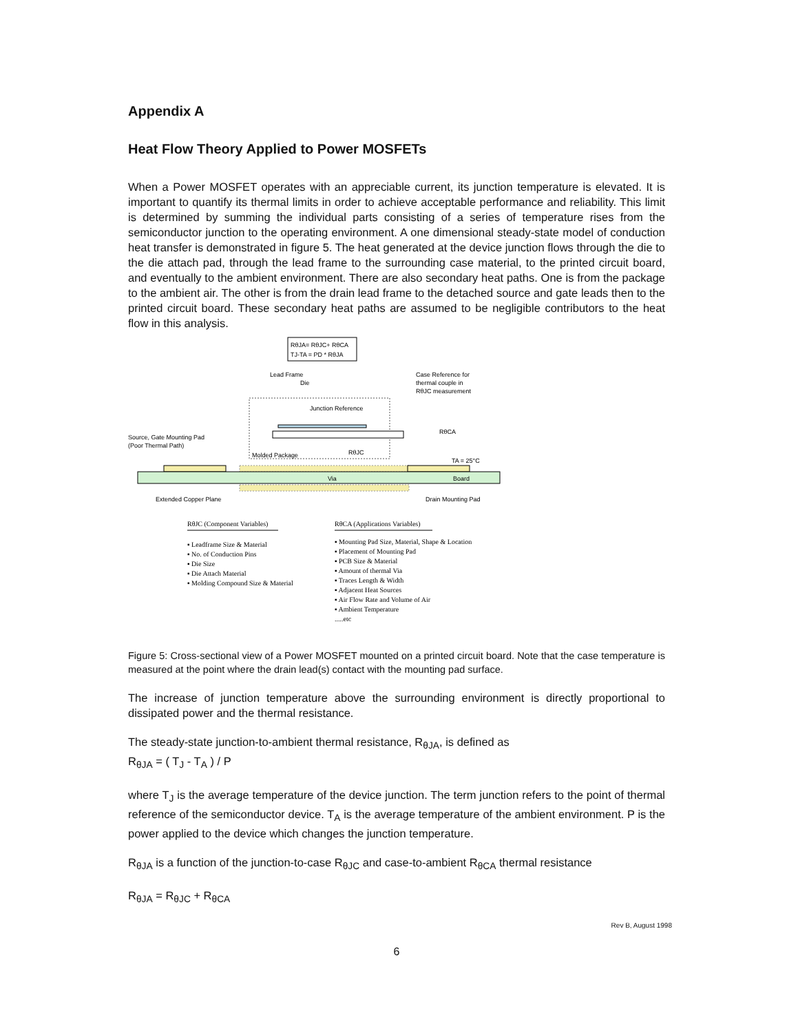Appendix A
Heat Flow Theory Applied to Power MOSFETs
When a Power MOSFET operates with an appreciable current, its junction temperature is elevated. It is important to quantify its thermal limits in order to achieve acceptable performance and reliability. This limit is determined by summing the individual parts consisting of a series of temperature rises from the semiconductor junction to the operating environment. A one dimensional steady-state model of conduction heat transfer is demonstrated in figure 5. The heat generated at the device junction flows through the die to the die attach pad, through the lead frame to the surrounding case material, to the printed circuit board, and eventually to the ambient environment. There are also secondary heat paths. One is from the package to the ambient air. The other is from the drain lead frame to the detached source and gate leads then to the printed circuit board. These secondary heat paths are assumed to be negligible contributors to the heat flow in this analysis.
RθJA= RθJC+ RθCA
TJ-TA = PD * RθJA
Lead Frame
Die
Case Reference for
thermal couple in
RθJC measurement
Junction Reference
Source, Gate Mounting Pad
(Poor Thermal Path)
RθCA
Molded Package
RθJC
TA = 25°C
Via
Board
Extended Copper Plane
Drain Mounting Pad
RθJC (Component Variables)
▪ Leadframe Size & Material
▪ No. of Conduction Pins
▪ Die Size
▪ Die Attach Material
▪ Molding Compound Size & Material
RθCA (Applications Variables)
▪ Mounting Pad Size, Material, Shape & Location
▪ Placement of Mounting Pad
▪ PCB Size & Material
▪ Amount of thermal Via
▪ Traces Length & Width
▪ Adjacent Heat Sources
▪ Air Flow Rate and Volume of Air
▪ Ambient Temperature
.....etc
Figure 5: Cross-sectional view of a Power MOSFET mounted on a printed circuit board. Note that the case temperature is measured at the point where the drain lead(s) contact with the mounting pad surface.
The increase of junction temperature above the surrounding environment is directly proportional to dissipated power and the thermal resistance.
The steady-state junction-to-ambient thermal resistance, R<sub>θJA</sub>, is defined as
R<sub>θJA</sub> = ( T<sub>J</sub> - T<sub>A</sub> ) / P
where T<sub>J</sub> is the average temperature of the device junction. The term junction refers to the point of thermal reference of the semiconductor device. T<sub>A</sub> is the average temperature of the ambient environment. P is the power applied to the device which changes the junction temperature.
R<sub>θJA</sub> is a function of the junction-to-case R<sub>θJC</sub> and case-to-ambient R<sub>θCA</sub> thermal resistance
R<sub>θJA</sub> = R<sub>θJC</sub> + R<sub>θCA</sub>
Rev B, August 1998
6